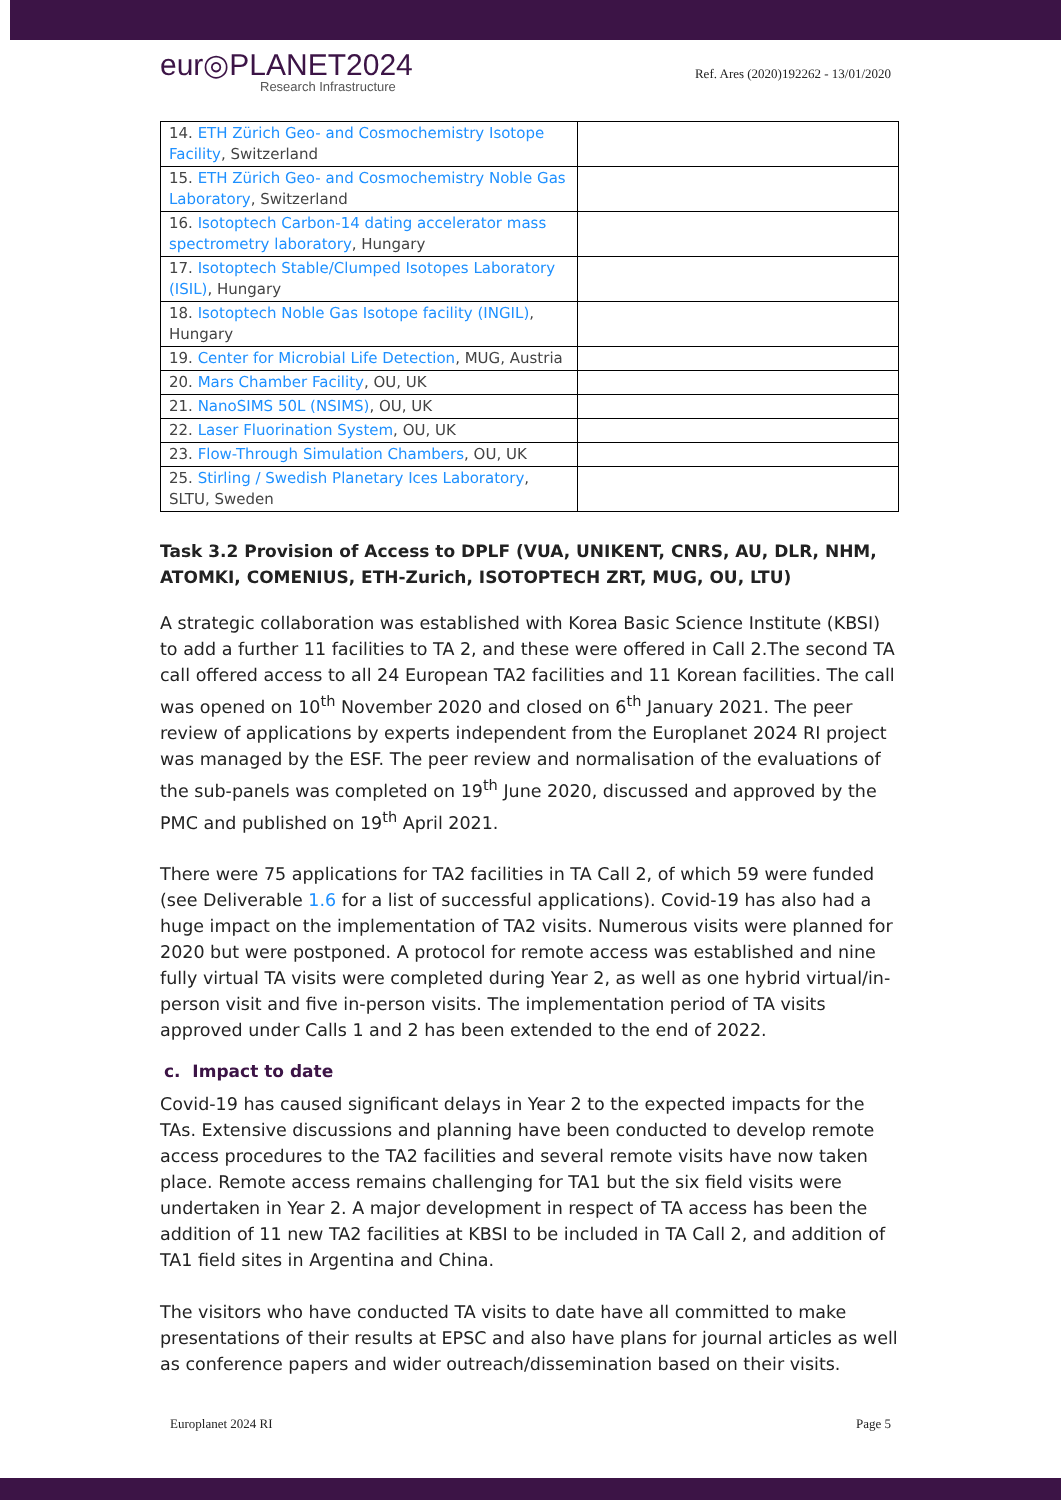eur◎PLANET2024
Research Infrastructure
Ref. Ares (2020)192262 - 13/01/2020
| 14. ETH Zürich Geo- and Cosmochemistry Isotope Facility , Switzerland | |
| 15. ETH Zürich Geo- and Cosmochemistry Noble Gas Laboratory , Switzerland | |
| 16. Isotoptech Carbon-14 dating accelerator mass spectrometry laboratory , Hungary | |
| 17. Isotoptech Stable/Clumped Isotopes Laboratory (ISIL) , Hungary | |
| 18. Isotoptech Noble Gas Isotope facility (INGIL) , Hungary | |
| 19. Center for Microbial Life Detection , MUG, Austria | |
| 20. Mars Chamber Facility , OU, UK | |
| 21. NanoSIMS 50L (NSIMS) , OU, UK | |
| 22. Laser Fluorination System , OU, UK | |
| 23. Flow-Through Simulation Chambers , OU, UK | |
| 25. Stirling / Swedish Planetary Ices Laboratory , SLTU, Sweden | |
Task 3.2 Provision of Access to DPLF (VUA, UNIKENT, CNRS, AU, DLR, NHM, ATOMKI, COMENIUS, ETH-Zurich, ISOTOPTECH ZRT, MUG, OU, LTU)
A strategic collaboration was established with Korea Basic Science Institute (KBSI) to add a further 11 facilities to TA 2, and these were offered in Call 2.The second TA call offered access to all 24 European TA2 facilities and 11 Korean facilities. The call was opened on 10<sup>th</sup> November 2020 and closed on 6<sup>th</sup> January 2021. The peer review of applications by experts independent from the Europlanet 2024 RI project was managed by the ESF. The peer review and normalisation of the evaluations of the sub-panels was completed on 19<sup>th</sup> June 2020, discussed and approved by the PMC and published on 19<sup>th</sup> April 2021.
There were 75 applications for TA2 facilities in TA Call 2, of which 59 were funded (see Deliverable 1.6 for a list of successful applications). Covid-19 has also had a huge impact on the implementation of TA2 visits. Numerous visits were planned for 2020 but were postponed. A protocol for remote access was established and nine fully virtual TA visits were completed during Year 2, as well as one hybrid virtual/in-person visit and five in-person visits. The implementation period of TA visits approved under Calls 1 and 2 has been extended to the end of 2022.
c. Impact to date
Covid-19 has caused significant delays in Year 2 to the expected impacts for the TAs. Extensive discussions and planning have been conducted to develop remote access procedures to the TA2 facilities and several remote visits have now taken place. Remote access remains challenging for TA1 but the six field visits were undertaken in Year 2. A major development in respect of TA access has been the addition of 11 new TA2 facilities at KBSI to be included in TA Call 2, and addition of TA1 field sites in Argentina and China.
The visitors who have conducted TA visits to date have all committed to make presentations of their results at EPSC and also have plans for journal articles as well as conference papers and wider outreach/dissemination based on their visits.
Europlanet 2024 RI Page 5